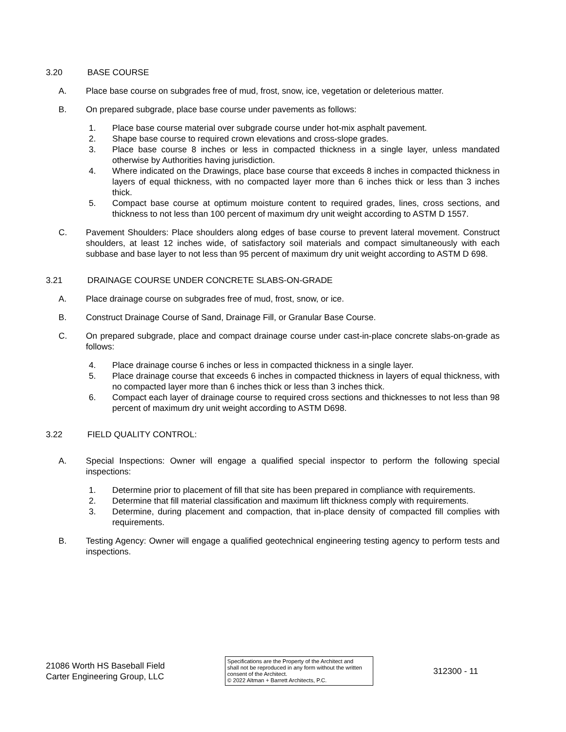3.20 BASE COURSE
A. Place base course on subgrades free of mud, frost, snow, ice, vegetation or deleterious matter.
B. On prepared subgrade, place base course under pavements as follows:
1. Place base course material over subgrade course under hot-mix asphalt pavement.
2. Shape base course to required crown elevations and cross-slope grades.
3. Place base course 8 inches or less in compacted thickness in a single layer, unless mandated otherwise by Authorities having jurisdiction.
4. Where indicated on the Drawings, place base course that exceeds 8 inches in compacted thickness in layers of equal thickness, with no compacted layer more than 6 inches thick or less than 3 inches thick.
5. Compact base course at optimum moisture content to required grades, lines, cross sections, and thickness to not less than 100 percent of maximum dry unit weight according to ASTM D 1557.
C. Pavement Shoulders: Place shoulders along edges of base course to prevent lateral movement. Construct shoulders, at least 12 inches wide, of satisfactory soil materials and compact simultaneously with each subbase and base layer to not less than 95 percent of maximum dry unit weight according to ASTM D 698.
3.21 DRAINAGE COURSE UNDER CONCRETE SLABS-ON-GRADE
A. Place drainage course on subgrades free of mud, frost, snow, or ice.
B. Construct Drainage Course of Sand, Drainage Fill, or Granular Base Course.
C. On prepared subgrade, place and compact drainage course under cast-in-place concrete slabs-on-grade as follows:
4. Place drainage course 6 inches or less in compacted thickness in a single layer.
5. Place drainage course that exceeds 6 inches in compacted thickness in layers of equal thickness, with no compacted layer more than 6 inches thick or less than 3 inches thick.
6. Compact each layer of drainage course to required cross sections and thicknesses to not less than 98 percent of maximum dry unit weight according to ASTM D698.
3.22 FIELD QUALITY CONTROL:
A. Special Inspections: Owner will engage a qualified special inspector to perform the following special inspections:
1. Determine prior to placement of fill that site has been prepared in compliance with requirements.
2. Determine that fill material classification and maximum lift thickness comply with requirements.
3. Determine, during placement and compaction, that in-place density of compacted fill complies with requirements.
B. Testing Agency: Owner will engage a qualified geotechnical engineering testing agency to perform tests and inspections.
21086 Worth HS Baseball Field
Carter Engineering Group, LLC
Specifications are the Property of the Architect and shall not be reproduced in any form without the written consent of the Architect.
© 2022 Altman + Barrett Architects, P.C.
312300 - 11